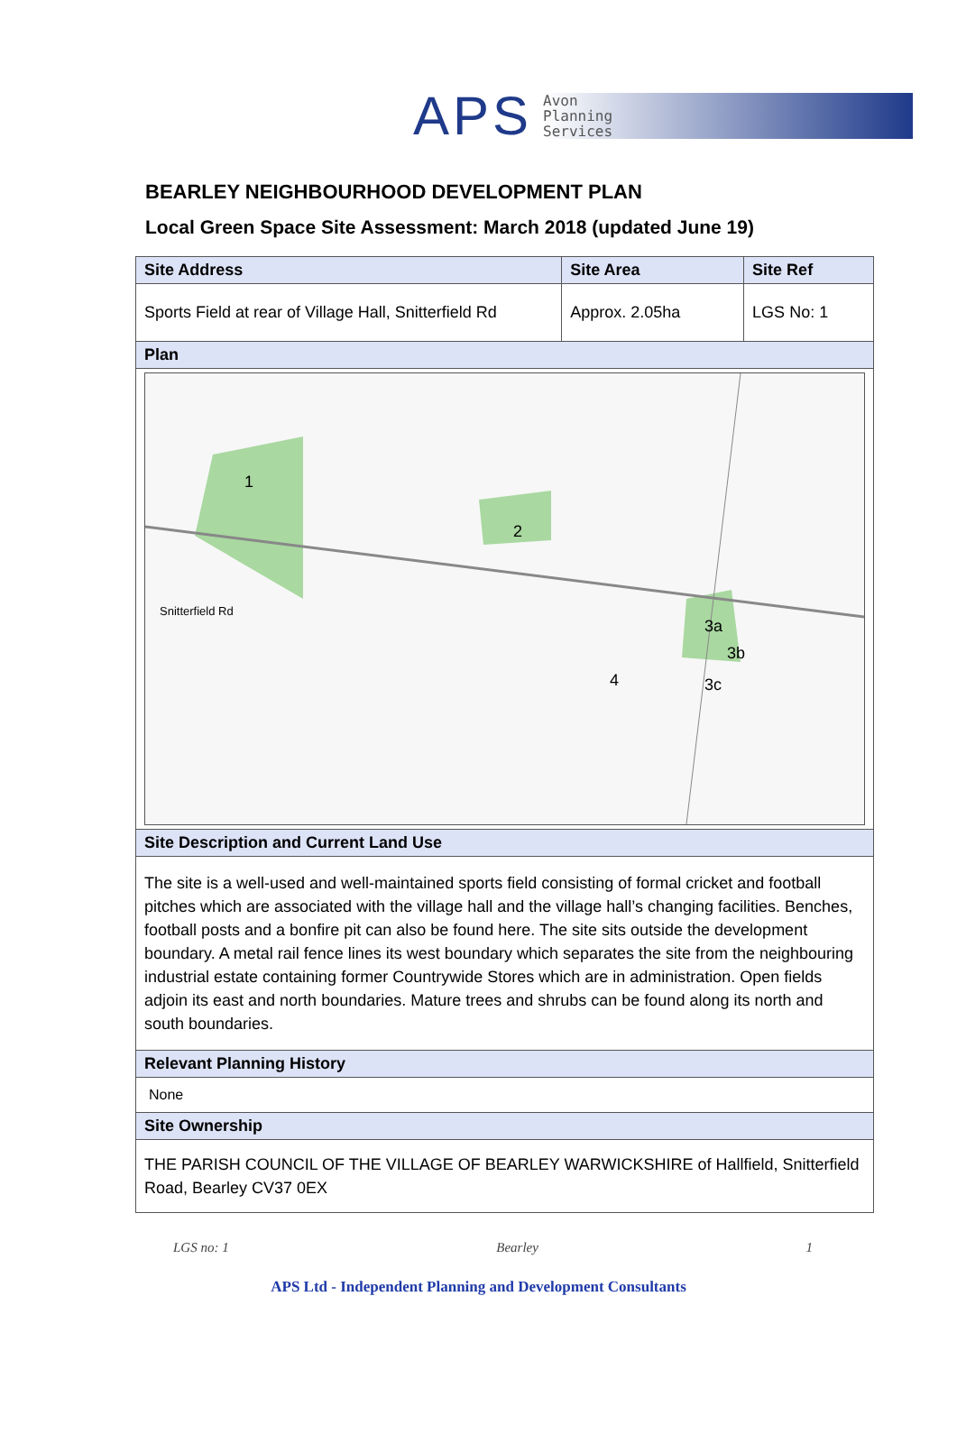APS
Avon
Planning
Services
BEARLEY NEIGHBOURHOOD DEVELOPMENT PLAN
Local Green Space Site Assessment: March 2018 (updated June 19)
| Site Address | Site Area | Site Ref |
| --- | --- | --- |
| Sports Field at rear of Village Hall, Snitterfield Rd | Approx. 2.05ha | LGS No: 1 |
| Plan | | |
| 1 2 3a 3b 3c 4 Snitterfield Rd | | |
| Site Description and Current Land Use | | |
| The site is a well-used and well-maintained sports field consisting of formal cricket and football pitches which are associated with the village hall and the village hall’s changing facilities. Benches, football posts and a bonfire pit can also be found here. The site sits outside the development boundary. A metal rail fence lines its west boundary which separates the site from the neighbouring industrial estate containing former Countrywide Stores which are in administration. Open fields adjoin its east and north boundaries. Mature trees and shrubs can be found along its north and south boundaries. | | |
| Relevant Planning History | | |
| None | | |
| Site Ownership | | |
| THE PARISH COUNCIL OF THE VILLAGE OF BEARLEY WARWICKSHIRE of Hallfield, Snitterfield Road, Bearley CV37 0EX | | |
LGS no: 1 Bearley 1
APS Ltd - Independent Planning and Development Consultants